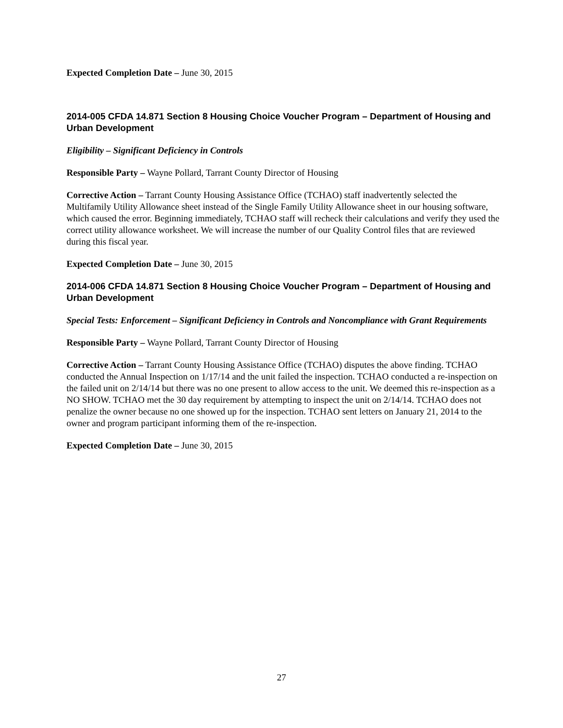Expected Completion Date – June 30, 2015
2014-005 CFDA 14.871 Section 8 Housing Choice Voucher Program – Department of Housing and Urban Development
Eligibility – Significant Deficiency in Controls
Responsible Party – Wayne Pollard, Tarrant County Director of Housing
Corrective Action – Tarrant County Housing Assistance Office (TCHAO) staff inadvertently selected the Multifamily Utility Allowance sheet instead of the Single Family Utility Allowance sheet in our housing software, which caused the error. Beginning immediately, TCHAO staff will recheck their calculations and verify they used the correct utility allowance worksheet. We will increase the number of our Quality Control files that are reviewed during this fiscal year.
Expected Completion Date – June 30, 2015
2014-006 CFDA 14.871 Section 8 Housing Choice Voucher Program – Department of Housing and Urban Development
Special Tests: Enforcement – Significant Deficiency in Controls and Noncompliance with Grant Requirements
Responsible Party – Wayne Pollard, Tarrant County Director of Housing
Corrective Action – Tarrant County Housing Assistance Office (TCHAO) disputes the above finding. TCHAO conducted the Annual Inspection on 1/17/14 and the unit failed the inspection. TCHAO conducted a re-inspection on the failed unit on 2/14/14 but there was no one present to allow access to the unit. We deemed this re-inspection as a NO SHOW. TCHAO met the 30 day requirement by attempting to inspect the unit on 2/14/14. TCHAO does not penalize the owner because no one showed up for the inspection. TCHAO sent letters on January 21, 2014 to the owner and program participant informing them of the re-inspection.
Expected Completion Date – June 30, 2015
27